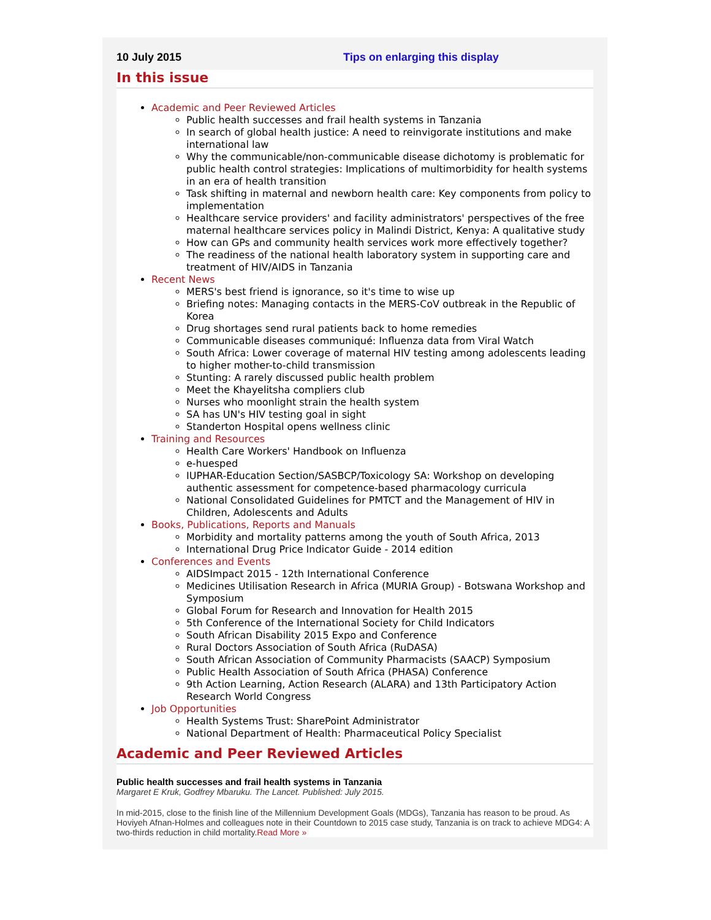10 July 2015 Tips on enlarging this display
In this issue
Academic and Peer Reviewed Articles
Public health successes and frail health systems in Tanzania
In search of global health justice: A need to reinvigorate institutions and make international law
Why the communicable/non-communicable disease dichotomy is problematic for public health control strategies: Implications of multimorbidity for health systems in an era of health transition
Task shifting in maternal and newborn health care: Key components from policy to implementation
Healthcare service providers' and facility administrators' perspectives of the free maternal healthcare services policy in Malindi District, Kenya: A qualitative study
How can GPs and community health services work more effectively together?
The readiness of the national health laboratory system in supporting care and treatment of HIV/AIDS in Tanzania
Recent News
MERS's best friend is ignorance, so it's time to wise up
Briefing notes: Managing contacts in the MERS-CoV outbreak in the Republic of Korea
Drug shortages send rural patients back to home remedies
Communicable diseases communiqué: Influenza data from Viral Watch
South Africa: Lower coverage of maternal HIV testing among adolescents leading to higher mother-to-child transmission
Stunting: A rarely discussed public health problem
Meet the Khayelitsha compliers club
Nurses who moonlight strain the health system
SA has UN's HIV testing goal in sight
Standerton Hospital opens wellness clinic
Training and Resources
Health Care Workers' Handbook on Influenza
e-huesped
IUPHAR-Education Section/SASBCP/Toxicology SA: Workshop on developing authentic assessment for competence-based pharmacology curricula
National Consolidated Guidelines for PMTCT and the Management of HIV in Children, Adolescents and Adults
Books, Publications, Reports and Manuals
Morbidity and mortality patterns among the youth of South Africa, 2013
International Drug Price Indicator Guide - 2014 edition
Conferences and Events
AIDSImpact 2015 - 12th International Conference
Medicines Utilisation Research in Africa (MURIA Group) - Botswana Workshop and Symposium
Global Forum for Research and Innovation for Health 2015
5th Conference of the International Society for Child Indicators
South African Disability 2015 Expo and Conference
Rural Doctors Association of South Africa (RuDASA)
South African Association of Community Pharmacists (SAACP) Symposium
Public Health Association of South Africa (PHASA) Conference
9th Action Learning, Action Research (ALARA) and 13th Participatory Action Research World Congress
Job Opportunities
Health Systems Trust: SharePoint Administrator
National Department of Health: Pharmaceutical Policy Specialist
Academic and Peer Reviewed Articles
Public health successes and frail health systems in Tanzania
Margaret E Kruk, Godfrey Mbaruku. The Lancet. Published: July 2015.
In mid-2015, close to the finish line of the Millennium Development Goals (MDGs), Tanzania has reason to be proud. As Hoviyeh Afnan-Holmes and colleagues note in their Countdown to 2015 case study, Tanzania is on track to achieve MDG4: A two-thirds reduction in child mortality.Read More »